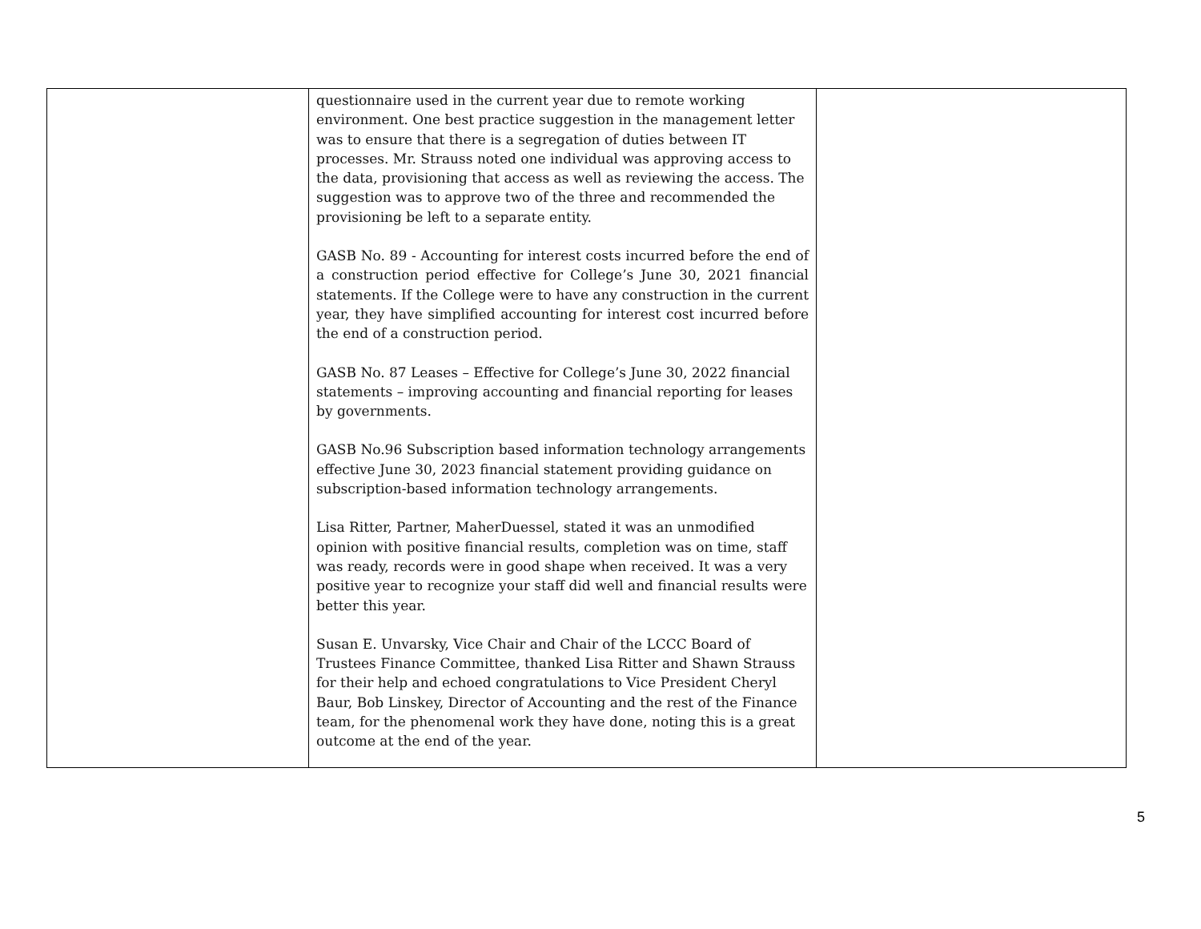| | questionnaire used in the current year due to remote working environment. One best practice suggestion in the management letter was to ensure that there is a segregation of duties between IT processes. Mr. Strauss noted one individual was approving access to the data, provisioning that access as well as reviewing the access. The suggestion was to approve two of the three and recommended the provisioning be left to a separate entity. GASB No. 89 - Accounting for interest costs incurred before the end of a construction period effective for College’s June 30, 2021 financial statements. If the College were to have any construction in the current year, they have simplified accounting for interest cost incurred before the end of a construction period. GASB No. 87 Leases – Effective for College’s June 30, 2022 financial statements – improving accounting and financial reporting for leases by governments. GASB No.96 Subscription based information technology arrangements effective June 30, 2023 financial statement providing guidance on subscription-based information technology arrangements. Lisa Ritter, Partner, MaherDuessel, stated it was an unmodified opinion with positive financial results, completion was on time, staff was ready, records were in good shape when received. It was a very positive year to recognize your staff did well and financial results were better this year. Susan E. Unvarsky, Vice Chair and Chair of the LCCC Board of Trustees Finance Committee, thanked Lisa Ritter and Shawn Strauss for their help and echoed congratulations to Vice President Cheryl Baur, Bob Linskey, Director of Accounting and the rest of the Finance team, for the phenomenal work they have done, noting this is a great outcome at the end of the year. | |
5